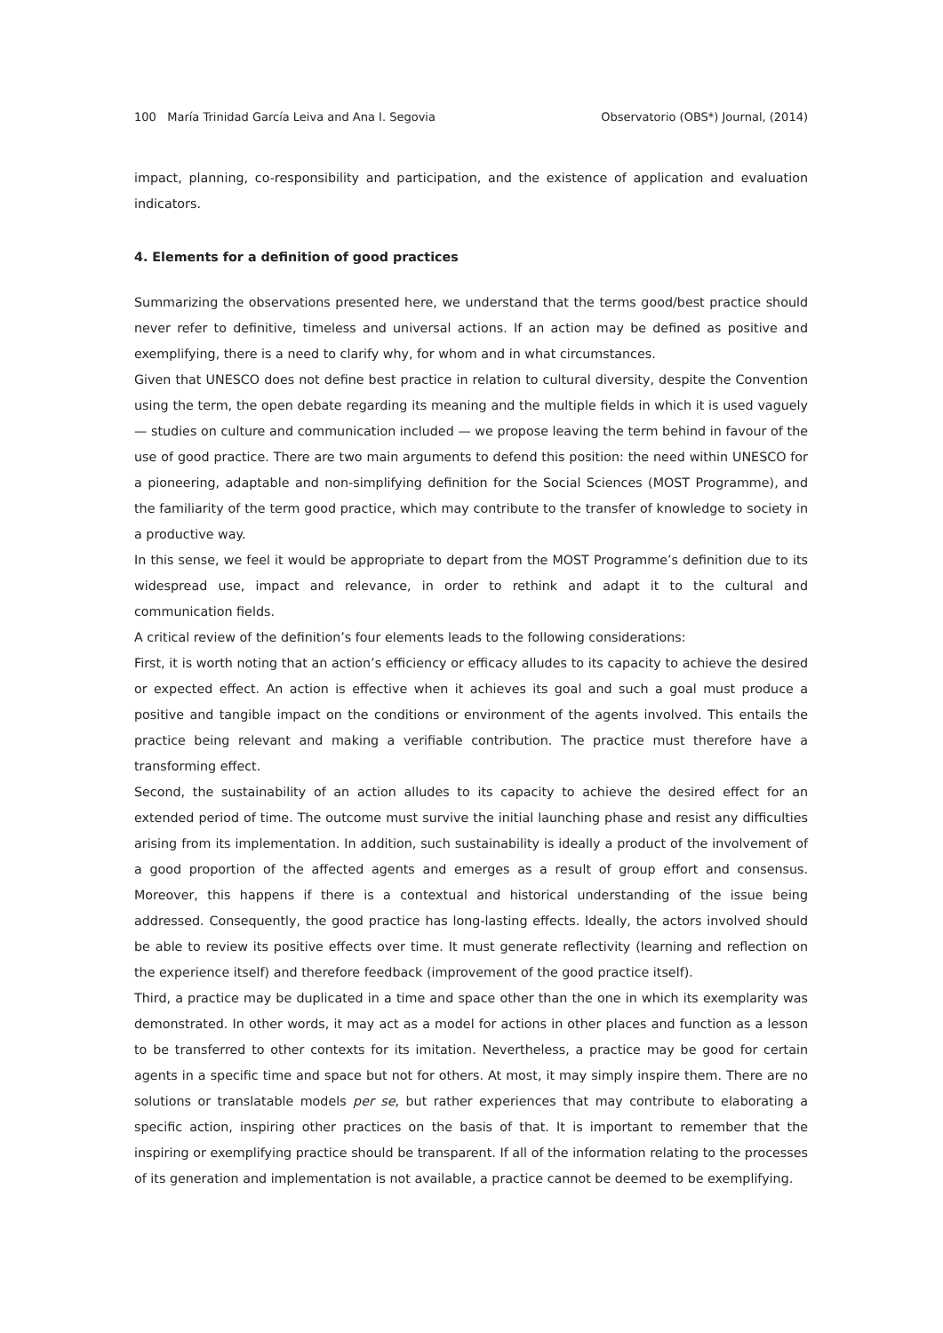100 María Trinidad García Leiva and Ana I. Segovia Observatorio (OBS*) Journal, (2014)
impact, planning, co-responsibility and participation, and the existence of application and evaluation indicators.
4. Elements for a definition of good practices
Summarizing the observations presented here, we understand that the terms good/best practice should never refer to definitive, timeless and universal actions. If an action may be defined as positive and exemplifying, there is a need to clarify why, for whom and in what circumstances.
Given that UNESCO does not define best practice in relation to cultural diversity, despite the Convention using the term, the open debate regarding its meaning and the multiple fields in which it is used vaguely — studies on culture and communication included — we propose leaving the term behind in favour of the use of good practice. There are two main arguments to defend this position: the need within UNESCO for a pioneering, adaptable and non-simplifying definition for the Social Sciences (MOST Programme), and the familiarity of the term good practice, which may contribute to the transfer of knowledge to society in a productive way.
In this sense, we feel it would be appropriate to depart from the MOST Programme’s definition due to its widespread use, impact and relevance, in order to rethink and adapt it to the cultural and communication fields.
A critical review of the definition’s four elements leads to the following considerations:
First, it is worth noting that an action’s efficiency or efficacy alludes to its capacity to achieve the desired or expected effect. An action is effective when it achieves its goal and such a goal must produce a positive and tangible impact on the conditions or environment of the agents involved. This entails the practice being relevant and making a verifiable contribution. The practice must therefore have a transforming effect.
Second, the sustainability of an action alludes to its capacity to achieve the desired effect for an extended period of time. The outcome must survive the initial launching phase and resist any difficulties arising from its implementation. In addition, such sustainability is ideally a product of the involvement of a good proportion of the affected agents and emerges as a result of group effort and consensus. Moreover, this happens if there is a contextual and historical understanding of the issue being addressed. Consequently, the good practice has long-lasting effects. Ideally, the actors involved should be able to review its positive effects over time. It must generate reflectivity (learning and reflection on the experience itself) and therefore feedback (improvement of the good practice itself).
Third, a practice may be duplicated in a time and space other than the one in which its exemplarity was demonstrated. In other words, it may act as a model for actions in other places and function as a lesson to be transferred to other contexts for its imitation. Nevertheless, a practice may be good for certain agents in a specific time and space but not for others. At most, it may simply inspire them. There are no solutions or translatable models per se, but rather experiences that may contribute to elaborating a specific action, inspiring other practices on the basis of that. It is important to remember that the inspiring or exemplifying practice should be transparent. If all of the information relating to the processes of its generation and implementation is not available, a practice cannot be deemed to be exemplifying.